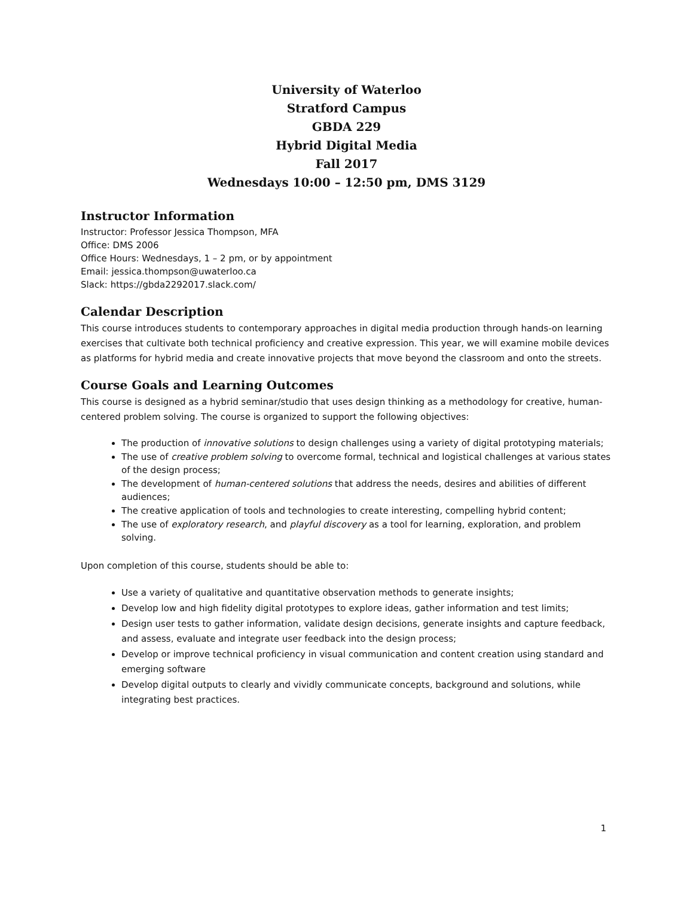University of Waterloo
Stratford Campus
GBDA 229
Hybrid Digital Media
Fall 2017
Wednesdays 10:00 – 12:50 pm, DMS 3129
Instructor Information
Instructor: Professor Jessica Thompson, MFA
Office: DMS 2006
Office Hours: Wednesdays, 1 – 2 pm, or by appointment
Email: jessica.thompson@uwaterloo.ca
Slack: https://gbda2292017.slack.com/
Calendar Description
This course introduces students to contemporary approaches in digital media production through hands-on learning exercises that cultivate both technical proficiency and creative expression. This year, we will examine mobile devices as platforms for hybrid media and create innovative projects that move beyond the classroom and onto the streets.
Course Goals and Learning Outcomes
This course is designed as a hybrid seminar/studio that uses design thinking as a methodology for creative, human-centered problem solving. The course is organized to support the following objectives:
The production of innovative solutions to design challenges using a variety of digital prototyping materials;
The use of creative problem solving to overcome formal, technical and logistical challenges at various states of the design process;
The development of human-centered solutions that address the needs, desires and abilities of different audiences;
The creative application of tools and technologies to create interesting, compelling hybrid content;
The use of exploratory research, and playful discovery as a tool for learning, exploration, and problem solving.
Upon completion of this course, students should be able to:
Use a variety of qualitative and quantitative observation methods to generate insights;
Develop low and high fidelity digital prototypes to explore ideas, gather information and test limits;
Design user tests to gather information, validate design decisions, generate insights and capture feedback, and assess, evaluate and integrate user feedback into the design process;
Develop or improve technical proficiency in visual communication and content creation using standard and emerging software
Develop digital outputs to clearly and vividly communicate concepts, background and solutions, while integrating best practices.
1